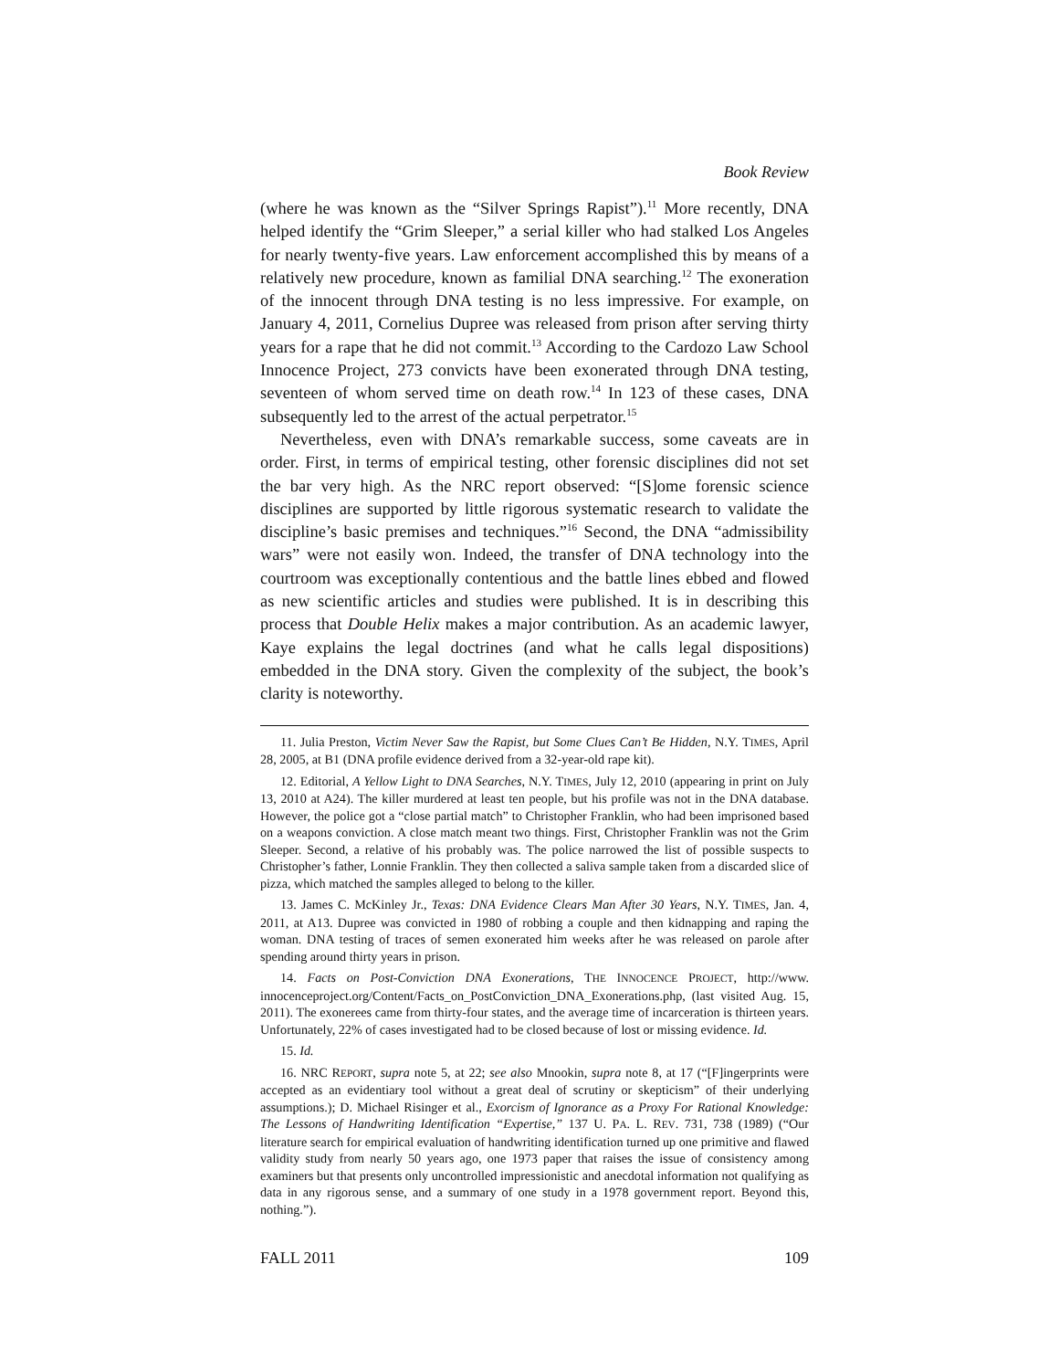Book Review
(where he was known as the “Silver Springs Rapist”).<sup>11</sup> More recently, DNA helped identify the “Grim Sleeper,” a serial killer who had stalked Los Angeles for nearly twenty-five years. Law enforcement accomplished this by means of a relatively new procedure, known as familial DNA searching.<sup>12</sup> The exoneration of the innocent through DNA testing is no less impressive. For example, on January 4, 2011, Cornelius Dupree was released from prison after serving thirty years for a rape that he did not commit.<sup>13</sup> According to the Cardozo Law School Innocence Project, 273 convicts have been exonerated through DNA testing, seventeen of whom served time on death row.<sup>14</sup> In 123 of these cases, DNA subsequently led to the arrest of the actual perpetrator.<sup>15</sup>
Nevertheless, even with DNA’s remarkable success, some caveats are in order. First, in terms of empirical testing, other forensic disciplines did not set the bar very high. As the NRC report observed: “[S]ome forensic science disciplines are supported by little rigorous systematic research to validate the discipline’s basic premises and techniques.”<sup>16</sup> Second, the DNA “admissibility wars” were not easily won. Indeed, the transfer of DNA technology into the courtroom was exceptionally contentious and the battle lines ebbed and flowed as new scientific articles and studies were published. It is in describing this process that Double Helix makes a major contribution. As an academic lawyer, Kaye explains the legal doctrines (and what he calls legal dispositions) embedded in the DNA story. Given the complexity of the subject, the book’s clarity is noteworthy.
11. Julia Preston, Victim Never Saw the Rapist, but Some Clues Can’t Be Hidden, N.Y. TIMES, April 28, 2005, at B1 (DNA profile evidence derived from a 32-year-old rape kit).
12. Editorial, A Yellow Light to DNA Searches, N.Y. TIMES, July 12, 2010 (appearing in print on July 13, 2010 at A24). The killer murdered at least ten people, but his profile was not in the DNA database. However, the police got a “close partial match” to Christopher Franklin, who had been imprisoned based on a weapons conviction. A close match meant two things. First, Christopher Franklin was not the Grim Sleeper. Second, a relative of his probably was. The police narrowed the list of possible suspects to Christopher’s father, Lonnie Franklin. They then collected a saliva sample taken from a discarded slice of pizza, which matched the samples alleged to belong to the killer.
13. James C. McKinley Jr., Texas: DNA Evidence Clears Man After 30 Years, N.Y. TIMES, Jan. 4, 2011, at A13. Dupree was convicted in 1980 of robbing a couple and then kidnapping and raping the woman. DNA testing of traces of semen exonerated him weeks after he was released on parole after spending around thirty years in prison.
14. Facts on Post-Conviction DNA Exonerations, THE INNOCENCE PROJECT, http://www. innocenceproject.org/Content/Facts_on_PostConviction_DNA_Exonerations.php, (last visited Aug. 15, 2011). The exonerees came from thirty-four states, and the average time of incarceration is thirteen years. Unfortunately, 22% of cases investigated had to be closed because of lost or missing evidence. Id.
15. Id.
16. NRC REPORT, supra note 5, at 22; see also Mnookin, supra note 8, at 17 (“[F]ingerprints were accepted as an evidentiary tool without a great deal of scrutiny or skepticism” of their underlying assumptions.); D. Michael Risinger et al., Exorcism of Ignorance as a Proxy For Rational Knowledge: The Lessons of Handwriting Identification “Expertise,” 137 U. PA. L. REV. 731, 738 (1989) (“Our literature search for empirical evaluation of handwriting identification turned up one primitive and flawed validity study from nearly 50 years ago, one 1973 paper that raises the issue of consistency among examiners but that presents only uncontrolled impressionistic and anecdotal information not qualifying as data in any rigorous sense, and a summary of one study in a 1978 government report. Beyond this, nothing.”).
FALL 2011 109